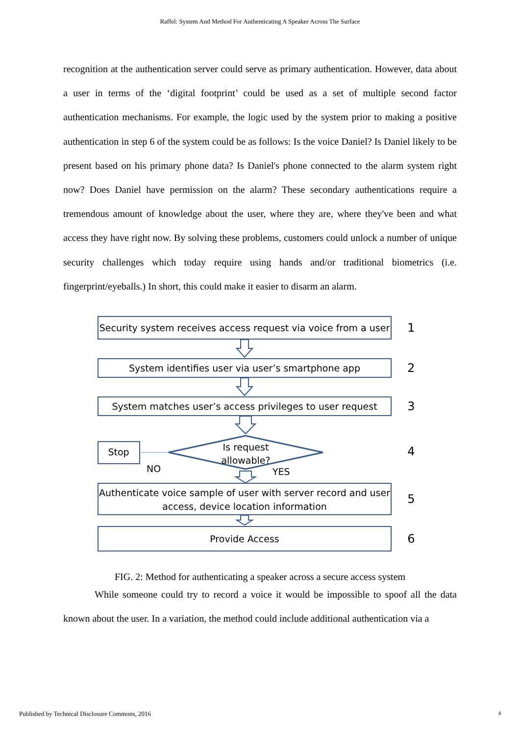Raffel: System And Method For Authenticating A Speaker Across The Surface
recognition at the authentication server could serve as primary authentication. However, data about a user in terms of the ‘digital footprint’ could be used as a set of multiple second factor authentication mechanisms. For example, the logic used by the system prior to making a positive authentication in step 6 of the system could be as follows: Is the voice Daniel? Is Daniel likely to be present based on his primary phone data? Is Daniel's phone connected to the alarm system right now? Does Daniel have permission on the alarm? These secondary authentications require a tremendous amount of knowledge about the user, where they are, where they've been and what access they have right now. By solving these problems, customers could unlock a number of unique security challenges which today require using hands and/or traditional biometrics (i.e. fingerprint/eyeballs.) In short, this could make it easier to disarm an alarm.
Security system receives access request via voice from a user
1
System identifies user via user’s smartphone app
2
System matches user’s access privileges to user request
3
Stop
Is request allowable?
NO YES
4
Authenticate voice sample of user with server record and user access, device location information
5
Provide Access
6
FIG. 2: Method for authenticating a speaker across a secure access system
While someone could try to record a voice it would be impossible to spoof all the data known about the user. In a variation, the method could include additional authentication via a
Published by Technical Disclosure Commons, 2016 4